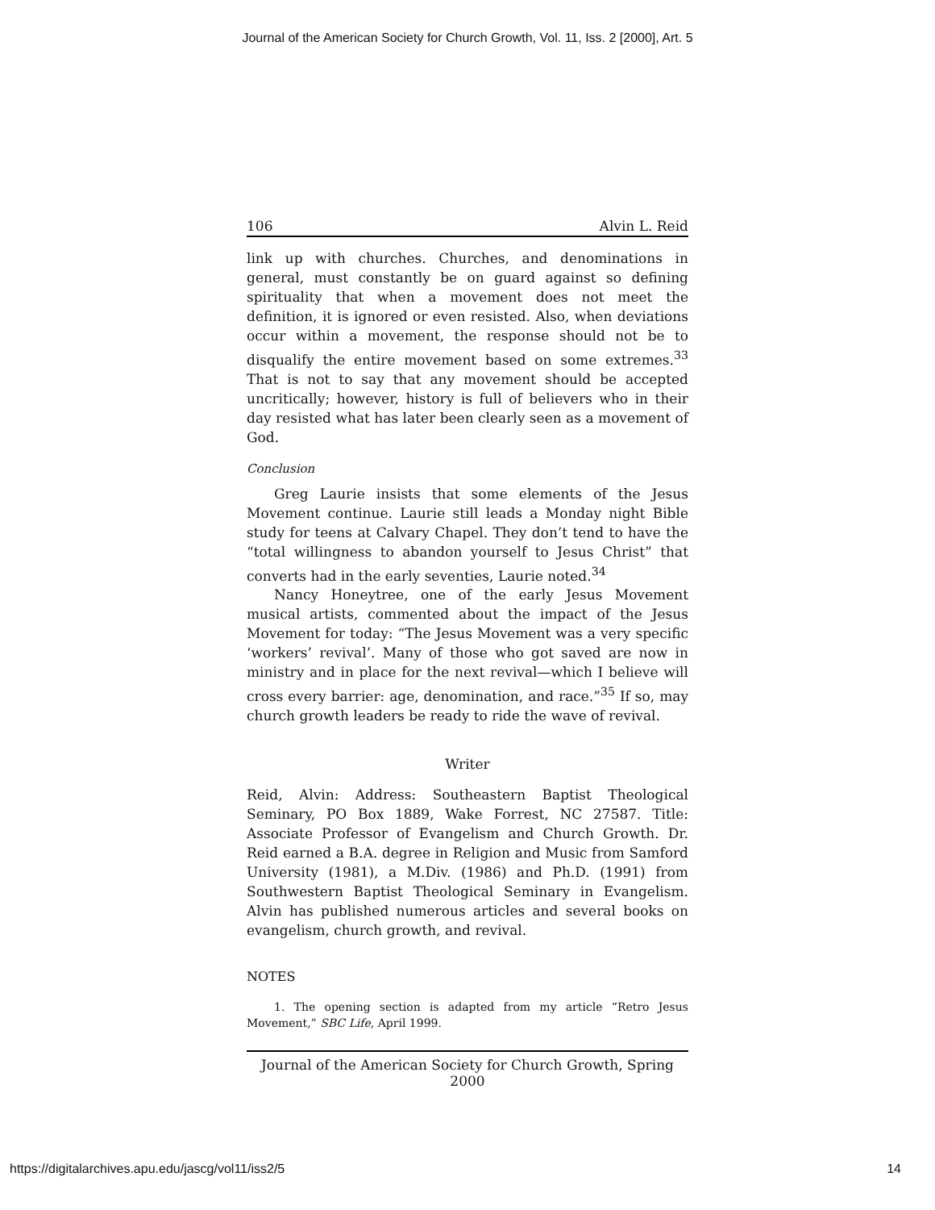Journal of the American Society for Church Growth, Vol. 11, Iss. 2 [2000], Art. 5
106 Alvin L. Reid
link up with churches. Churches, and denominations in general, must constantly be on guard against so defining spirituality that when a movement does not meet the definition, it is ignored or even resisted. Also, when deviations occur within a movement, the response should not be to disqualify the entire movement based on some extremes.<sup>33</sup> That is not to say that any movement should be accepted uncritically; however, history is full of believers who in their day resisted what has later been clearly seen as a movement of God.
Conclusion
Greg Laurie insists that some elements of the Jesus Movement continue. Laurie still leads a Monday night Bible study for teens at Calvary Chapel. They don’t tend to have the “total willingness to abandon yourself to Jesus Christ” that converts had in the early seventies, Laurie noted.<sup>34</sup>
Nancy Honeytree, one of the early Jesus Movement musical artists, commented about the impact of the Jesus Movement for today: “The Jesus Movement was a very specific ‘workers’ revival’. Many of those who got saved are now in ministry and in place for the next revival—which I believe will cross every barrier: age, denomination, and race.”<sup>35</sup> If so, may church growth leaders be ready to ride the wave of revival.
Writer
Reid, Alvin: Address: Southeastern Baptist Theological Seminary, PO Box 1889, Wake Forrest, NC 27587. Title: Associate Professor of Evangelism and Church Growth. Dr. Reid earned a B.A. degree in Religion and Music from Samford University (1981), a M.Div. (1986) and Ph.D. (1991) from Southwestern Baptist Theological Seminary in Evangelism. Alvin has published numerous articles and several books on evangelism, church growth, and revival.
NOTES
1. The opening section is adapted from my article “Retro Jesus Movement,” SBC Life, April 1999.
Journal of the American Society for Church Growth, Spring 2000
https://digitalarchives.apu.edu/jascg/vol11/iss2/5 14